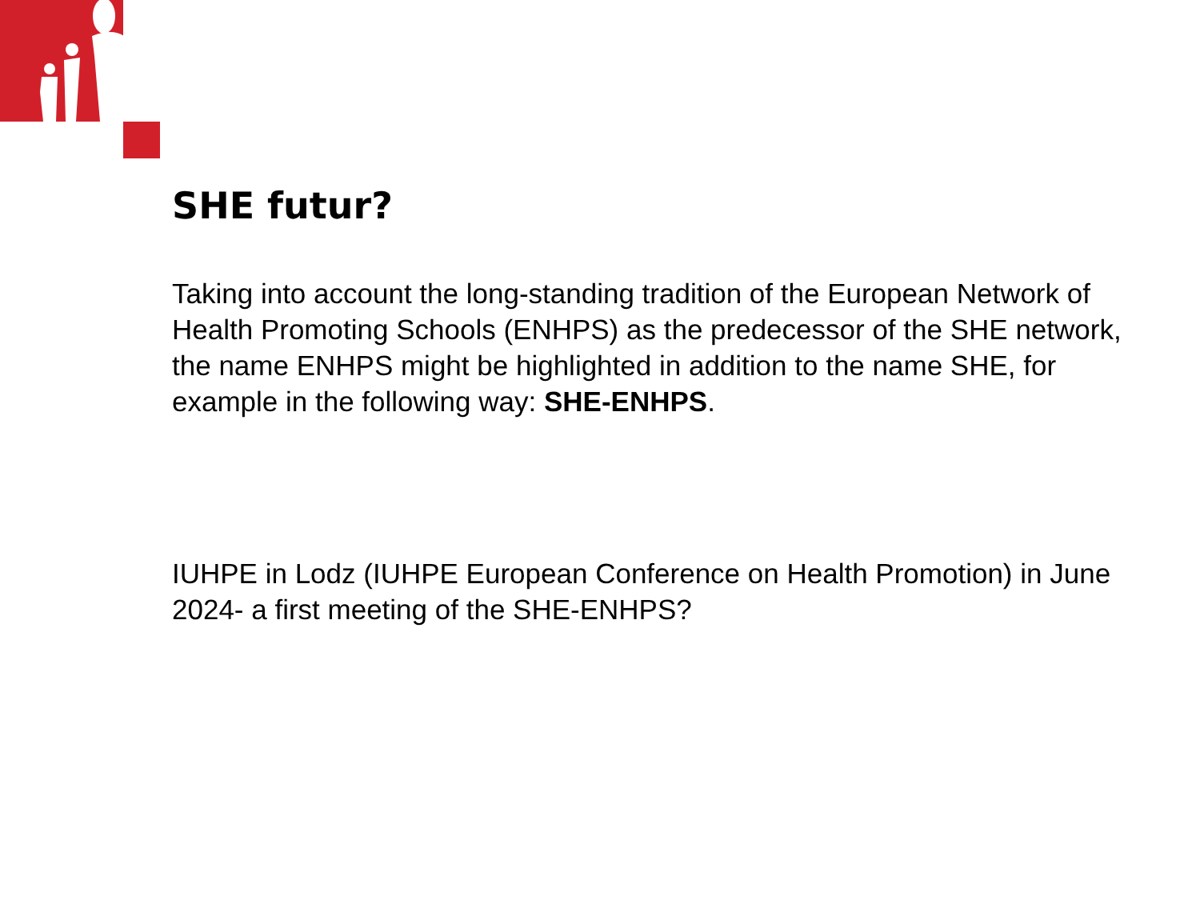SHE futur?
Taking into account the long-standing tradition of the European Network of Health Promoting Schools (ENHPS) as the predecessor of the SHE network, the name ENHPS might be highlighted in addition to the name SHE, for example in the following way: SHE-ENHPS.
IUHPE in Lodz (IUHPE European Conference on Health Promotion) in June 2024- a first meeting of the SHE-ENHPS?